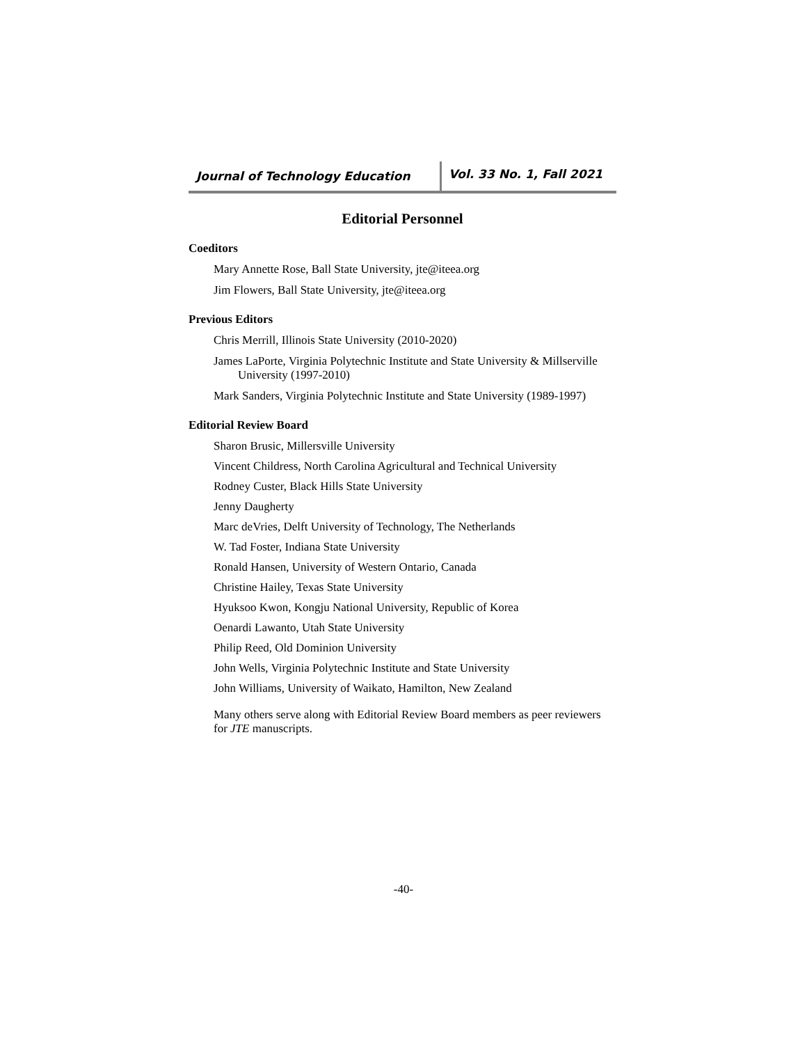Journal of Technology Education
Vol. 33 No. 1, Fall 2021
Editorial Personnel
Coeditors
Mary Annette Rose, Ball State University, jte@iteea.org
Jim Flowers, Ball State University, jte@iteea.org
Previous Editors
Chris Merrill, Illinois State University (2010-2020)
James LaPorte, Virginia Polytechnic Institute and State University & Millserville University (1997-2010)
Mark Sanders, Virginia Polytechnic Institute and State University (1989-1997)
Editorial Review Board
Sharon Brusic, Millersville University
Vincent Childress, North Carolina Agricultural and Technical University
Rodney Custer, Black Hills State University
Jenny Daugherty
Marc deVries, Delft University of Technology, The Netherlands
W. Tad Foster, Indiana State University
Ronald Hansen, University of Western Ontario, Canada
Christine Hailey, Texas State University
Hyuksoo Kwon, Kongju National University, Republic of Korea
Oenardi Lawanto, Utah State University
Philip Reed, Old Dominion University
John Wells, Virginia Polytechnic Institute and State University
John Williams, University of Waikato, Hamilton, New Zealand
Many others serve along with Editorial Review Board members as peer reviewers for JTE manuscripts.
-40-